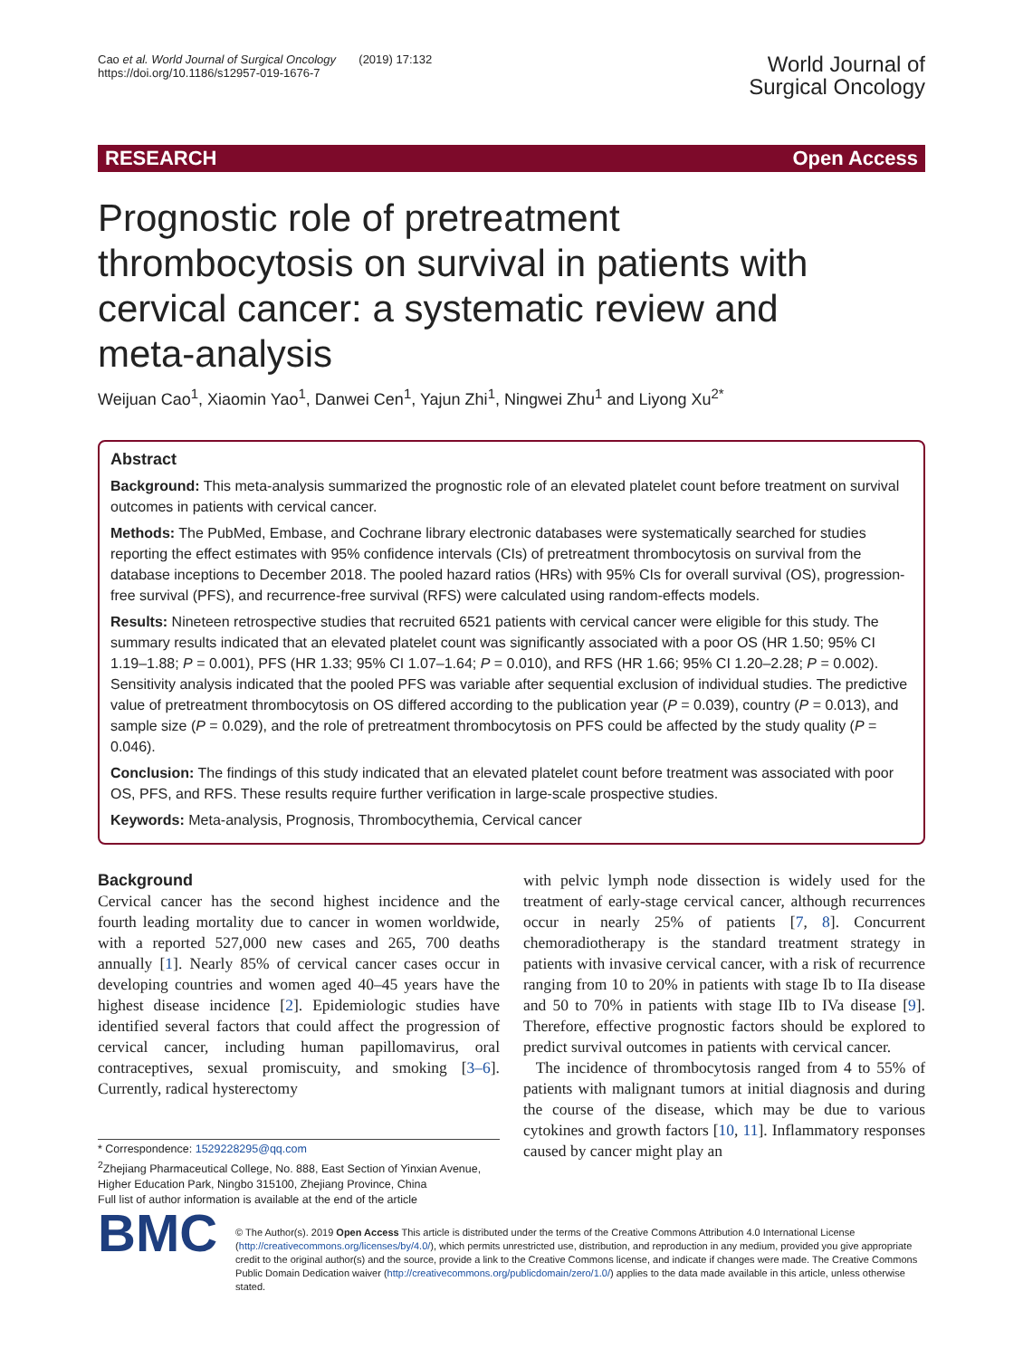Cao et al. World Journal of Surgical Oncology (2019) 17:132
https://doi.org/10.1186/s12957-019-1676-7
World Journal of
Surgical Oncology
RESEARCH Open Access
Prognostic role of pretreatment thrombocytosis on survival in patients with cervical cancer: a systematic review and meta-analysis
Weijuan Cao<sup>1</sup>, Xiaomin Yao<sup>1</sup>, Danwei Cen<sup>1</sup>, Yajun Zhi<sup>1</sup>, Ningwei Zhu<sup>1</sup> and Liyong Xu<sup>2*</sup>
Abstract
Background: This meta-analysis summarized the prognostic role of an elevated platelet count before treatment on survival outcomes in patients with cervical cancer.
Methods: The PubMed, Embase, and Cochrane library electronic databases were systematically searched for studies reporting the effect estimates with 95% confidence intervals (CIs) of pretreatment thrombocytosis on survival from the database inceptions to December 2018. The pooled hazard ratios (HRs) with 95% CIs for overall survival (OS), progression-free survival (PFS), and recurrence-free survival (RFS) were calculated using random-effects models.
Results: Nineteen retrospective studies that recruited 6521 patients with cervical cancer were eligible for this study. The summary results indicated that an elevated platelet count was significantly associated with a poor OS (HR 1.50; 95% CI 1.19–1.88; P = 0.001), PFS (HR 1.33; 95% CI 1.07–1.64; P = 0.010), and RFS (HR 1.66; 95% CI 1.20–2.28; P = 0.002). Sensitivity analysis indicated that the pooled PFS was variable after sequential exclusion of individual studies. The predictive value of pretreatment thrombocytosis on OS differed according to the publication year (P = 0.039), country (P = 0.013), and sample size (P = 0.029), and the role of pretreatment thrombocytosis on PFS could be affected by the study quality (P = 0.046).
Conclusion: The findings of this study indicated that an elevated platelet count before treatment was associated with poor OS, PFS, and RFS. These results require further verification in large-scale prospective studies.
Keywords: Meta-analysis, Prognosis, Thrombocythemia, Cervical cancer
Background
Cervical cancer has the second highest incidence and the fourth leading mortality due to cancer in women worldwide, with a reported 527,000 new cases and 265, 700 deaths annually [1]. Nearly 85% of cervical cancer cases occur in developing countries and women aged 40–45 years have the highest disease incidence [2]. Epidemiologic studies have identified several factors that could affect the progression of cervical cancer, including human papillomavirus, oral contraceptives, sexual promiscuity, and smoking [3–6]. Currently, radical hysterectomy
* Correspondence: 1529228295@qq.com
<sup>2</sup> Zhejiang Pharmaceutical College, No. 888, East Section of Yinxian Avenue, Higher Education Park, Ningbo 315100, Zhejiang Province, China
Full list of author information is available at the end of the article
with pelvic lymph node dissection is widely used for the treatment of early-stage cervical cancer, although recurrences occur in nearly 25% of patients [7, 8]. Concurrent chemoradiotherapy is the standard treatment strategy in patients with invasive cervical cancer, with a risk of recurrence ranging from 10 to 20% in patients with stage Ib to IIa disease and 50 to 70% in patients with stage IIb to IVa disease [9]. Therefore, effective prognostic factors should be explored to predict survival outcomes in patients with cervical cancer.
The incidence of thrombocytosis ranged from 4 to 55% of patients with malignant tumors at initial diagnosis and during the course of the disease, which may be due to various cytokines and growth factors [10, 11]. Inflammatory responses caused by cancer might play an
BMC
© The Author(s). 2019 Open Access This article is distributed under the terms of the Creative Commons Attribution 4.0 International License (http://creativecommons.org/licenses/by/4.0/), which permits unrestricted use, distribution, and reproduction in any medium, provided you give appropriate credit to the original author(s) and the source, provide a link to the Creative Commons license, and indicate if changes were made. The Creative Commons Public Domain Dedication waiver (http://creativecommons.org/publicdomain/zero/1.0/) applies to the data made available in this article, unless otherwise stated.